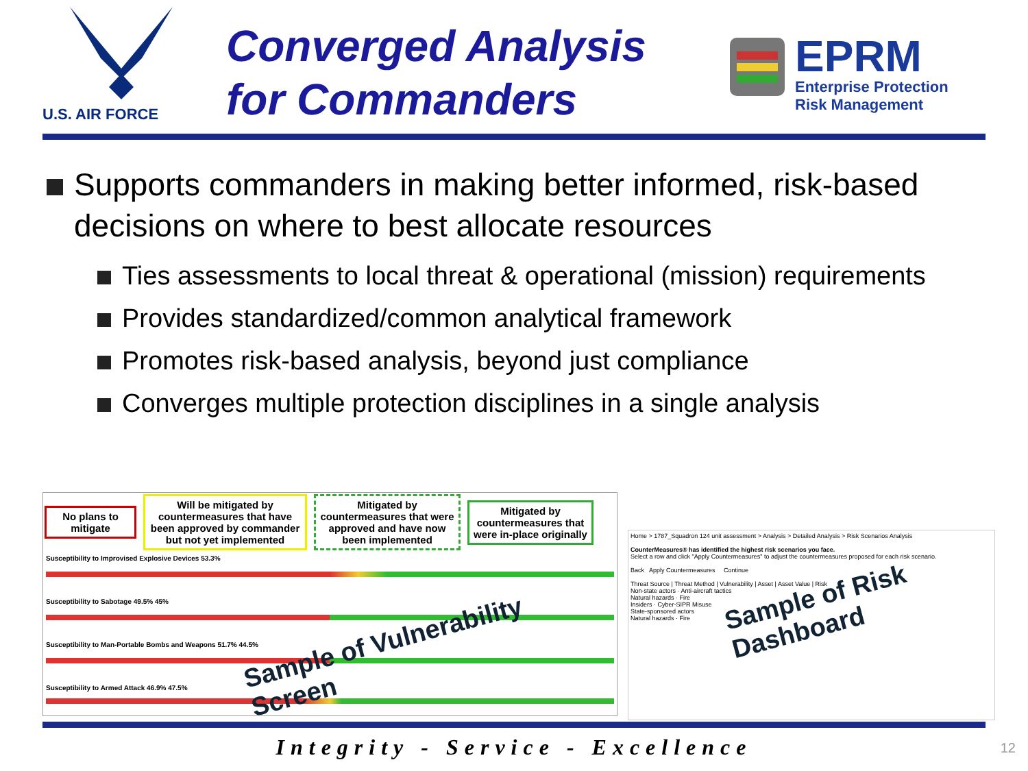U.S. AIR FORCE
Converged Analysis for Commanders
EPRM
Enterprise Protection
Risk Management
Supports commanders in making better informed, risk-based decisions on where to best allocate resources
Ties assessments to local threat & operational (mission) requirements
Provides standardized/common analytical framework
Promotes risk-based analysis, beyond just compliance
Converges multiple protection disciplines in a single analysis
No plans to mitigate Will be mitigated by countermeasures that have been approved by commander but not yet implemented Mitigated by countermeasures that were approved and have now been implemented Mitigated by countermeasures that were in-place originally
Susceptibility to Improvised Explosive Devices 53.3%
Susceptibility to Sabotage 49.5% 45%
Susceptibility to Man-Portable Bombs and Weapons 51.7% 44.5%
Susceptibility to Armed Attack 46.9% 47.5%
Sample of Vulnerability Screen
Home > 1787_Squadron 124 unit assessment > Analysis > Detailed Analysis > Risk Scenarios Analysis
CounterMeasures® has identified the highest risk scenarios you face.
Select a row and click "Apply Countermeasures" to adjust the countermeasures proposed for each risk scenario.
Back Apply Countermeasures Continue
Threat Source | Threat Method | Vulnerability | Asset | Asset Value | Risk
Non-state actors · Anti-aircraft tactics
Natural hazards · Fire
Insiders · Cyber-SIPR Misuse
State-sponsored actors
Natural hazards · Fire
Sample of Risk Dashboard
Integrity - Service - Excellence 12